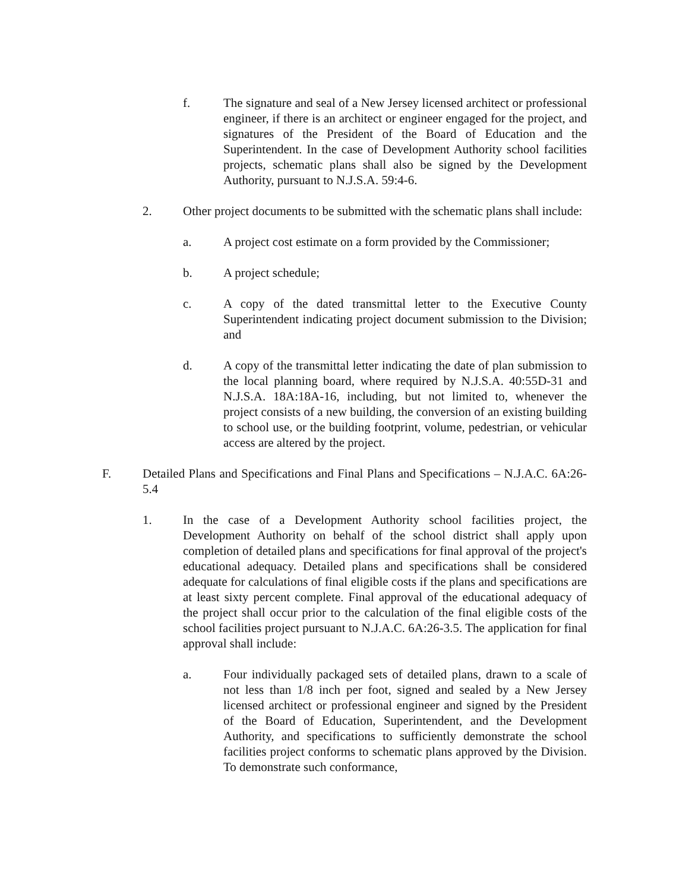f. The signature and seal of a New Jersey licensed architect or professional engineer, if there is an architect or engineer engaged for the project, and signatures of the President of the Board of Education and the Superintendent. In the case of Development Authority school facilities projects, schematic plans shall also be signed by the Development Authority, pursuant to N.J.S.A. 59:4-6.
2. Other project documents to be submitted with the schematic plans shall include:
a. A project cost estimate on a form provided by the Commissioner;
b. A project schedule;
c. A copy of the dated transmittal letter to the Executive County Superintendent indicating project document submission to the Division; and
d. A copy of the transmittal letter indicating the date of plan submission to the local planning board, where required by N.J.S.A. 40:55D-31 and N.J.S.A. 18A:18A-16, including, but not limited to, whenever the project consists of a new building, the conversion of an existing building to school use, or the building footprint, volume, pedestrian, or vehicular access are altered by the project.
F. Detailed Plans and Specifications and Final Plans and Specifications – N.J.A.C. 6A:26-5.4
1. In the case of a Development Authority school facilities project, the Development Authority on behalf of the school district shall apply upon completion of detailed plans and specifications for final approval of the project's educational adequacy. Detailed plans and specifications shall be considered adequate for calculations of final eligible costs if the plans and specifications are at least sixty percent complete. Final approval of the educational adequacy of the project shall occur prior to the calculation of the final eligible costs of the school facilities project pursuant to N.J.A.C. 6A:26-3.5. The application for final approval shall include:
a. Four individually packaged sets of detailed plans, drawn to a scale of not less than 1/8 inch per foot, signed and sealed by a New Jersey licensed architect or professional engineer and signed by the President of the Board of Education, Superintendent, and the Development Authority, and specifications to sufficiently demonstrate the school facilities project conforms to schematic plans approved by the Division. To demonstrate such conformance,